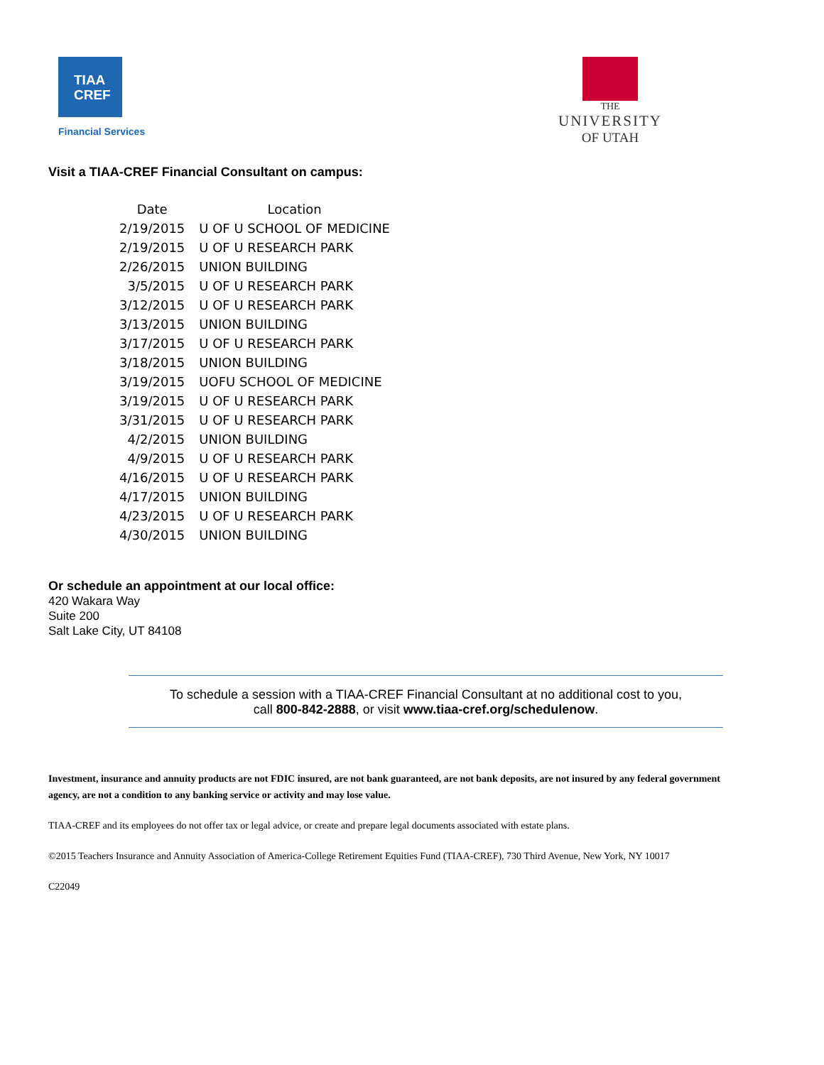TIAA
CREF
Financial Services
THE
UNIVERSITY
OF UTAH
Visit a TIAA-CREF Financial Consultant on campus:
| Date | Location |
| --- | --- |
| 2/19/2015 | U OF U SCHOOL OF MEDICINE |
| 2/19/2015 | U OF U RESEARCH PARK |
| 2/26/2015 | UNION BUILDING |
| 3/5/2015 | U OF U RESEARCH PARK |
| 3/12/2015 | U OF U RESEARCH PARK |
| 3/13/2015 | UNION BUILDING |
| 3/17/2015 | U OF U RESEARCH PARK |
| 3/18/2015 | UNION BUILDING |
| 3/19/2015 | UOFU SCHOOL OF MEDICINE |
| 3/19/2015 | U OF U RESEARCH PARK |
| 3/31/2015 | U OF U RESEARCH PARK |
| 4/2/2015 | UNION BUILDING |
| 4/9/2015 | U OF U RESEARCH PARK |
| 4/16/2015 | U OF U RESEARCH PARK |
| 4/17/2015 | UNION BUILDING |
| 4/23/2015 | U OF U RESEARCH PARK |
| 4/30/2015 | UNION BUILDING |
Or schedule an appointment at our local office:
420 Wakara Way
Suite 200
Salt Lake City, UT 84108
To schedule a session with a TIAA-CREF Financial Consultant at no additional cost to you,
call 800-842-2888, or visit www.tiaa-cref.org/schedulenow.
Investment, insurance and annuity products are not FDIC insured, are not bank guaranteed, are not bank deposits, are not insured by any federal government agency, are not a condition to any banking service or activity and may lose value.
TIAA-CREF and its employees do not offer tax or legal advice, or create and prepare legal documents associated with estate plans.
©2015 Teachers Insurance and Annuity Association of America-College Retirement Equities Fund (TIAA-CREF), 730 Third Avenue, New York, NY 10017
C22049